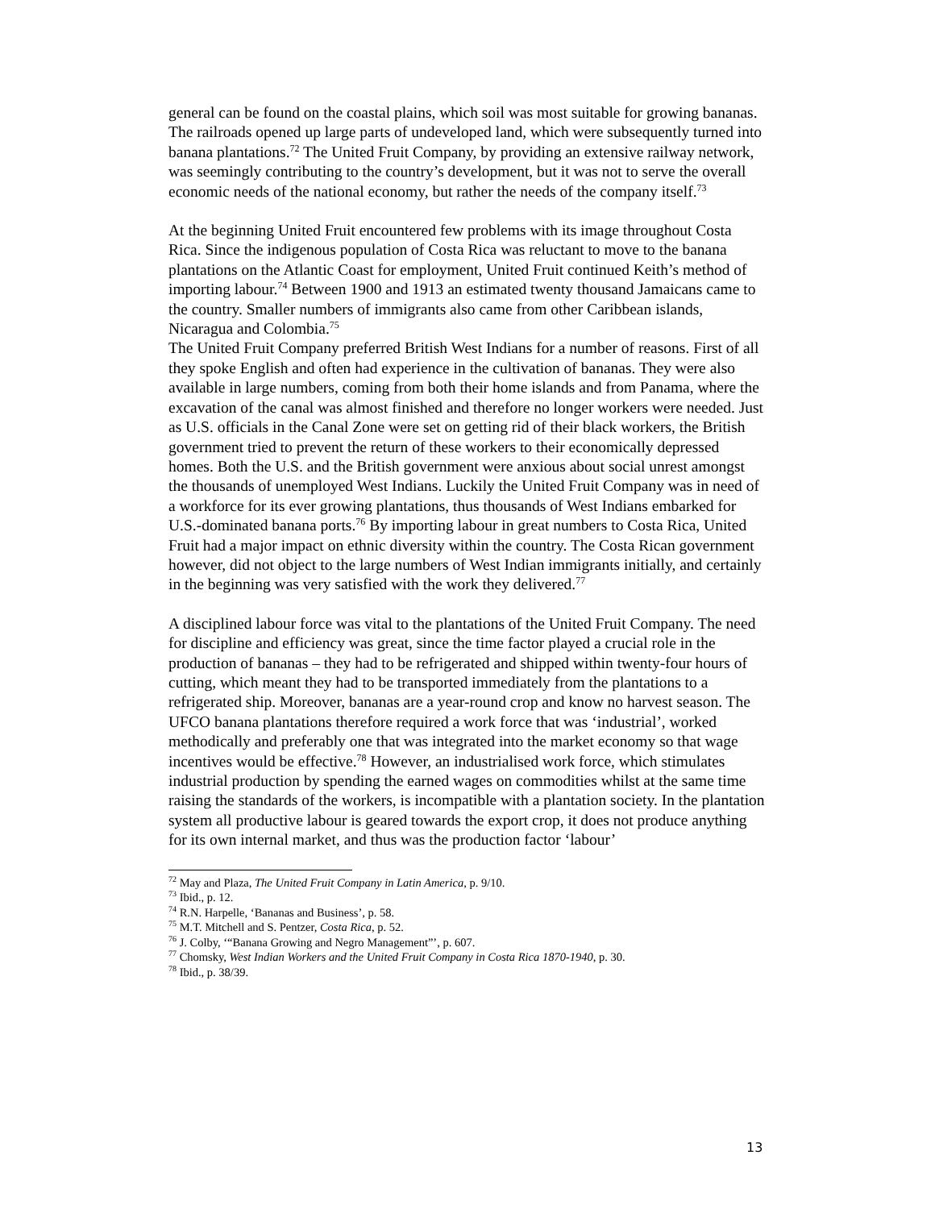general can be found on the coastal plains, which soil was most suitable for growing bananas.
The railroads opened up large parts of undeveloped land, which were subsequently turned into banana plantations.<sup>72</sup> The United Fruit Company, by providing an extensive railway network, was seemingly contributing to the country’s development, but it was not to serve the overall economic needs of the national economy, but rather the needs of the company itself.<sup>73</sup>
At the beginning United Fruit encountered few problems with its image throughout Costa Rica. Since the indigenous population of Costa Rica was reluctant to move to the banana plantations on the Atlantic Coast for employment, United Fruit continued Keith’s method of importing labour.<sup>74</sup> Between 1900 and 1913 an estimated twenty thousand Jamaicans came to the country. Smaller numbers of immigrants also came from other Caribbean islands, Nicaragua and Colombia.<sup>75</sup>
The United Fruit Company preferred British West Indians for a number of reasons. First of all they spoke English and often had experience in the cultivation of bananas. They were also available in large numbers, coming from both their home islands and from Panama, where the excavation of the canal was almost finished and therefore no longer workers were needed. Just as U.S. officials in the Canal Zone were set on getting rid of their black workers, the British government tried to prevent the return of these workers to their economically depressed homes. Both the U.S. and the British government were anxious about social unrest amongst the thousands of unemployed West Indians. Luckily the United Fruit Company was in need of a workforce for its ever growing plantations, thus thousands of West Indians embarked for U.S.-dominated banana ports.<sup>76</sup> By importing labour in great numbers to Costa Rica, United Fruit had a major impact on ethnic diversity within the country. The Costa Rican government however, did not object to the large numbers of West Indian immigrants initially, and certainly in the beginning was very satisfied with the work they delivered.<sup>77</sup>
A disciplined labour force was vital to the plantations of the United Fruit Company. The need for discipline and efficiency was great, since the time factor played a crucial role in the production of bananas – they had to be refrigerated and shipped within twenty-four hours of cutting, which meant they had to be transported immediately from the plantations to a refrigerated ship. Moreover, bananas are a year-round crop and know no harvest season. The UFCO banana plantations therefore required a work force that was ‘industrial’, worked methodically and preferably one that was integrated into the market economy so that wage incentives would be effective.<sup>78</sup> However, an industrialised work force, which stimulates industrial production by spending the earned wages on commodities whilst at the same time raising the standards of the workers, is incompatible with a plantation society. In the plantation system all productive labour is geared towards the export crop, it does not produce anything for its own internal market, and thus was the production factor ‘labour’
<sup>72</sup> May and Plaza, The United Fruit Company in Latin America, p. 9/10.
<sup>73</sup> Ibid., p. 12.
<sup>74</sup> R.N. Harpelle, ‘Bananas and Business’, p. 58.
<sup>75</sup> M.T. Mitchell and S. Pentzer, Costa Rica, p. 52.
<sup>76</sup> J. Colby, ‘“Banana Growing and Negro Management”’, p. 607.
<sup>77</sup> Chomsky, West Indian Workers and the United Fruit Company in Costa Rica 1870-1940, p. 30.
<sup>78</sup> Ibid., p. 38/39.
13